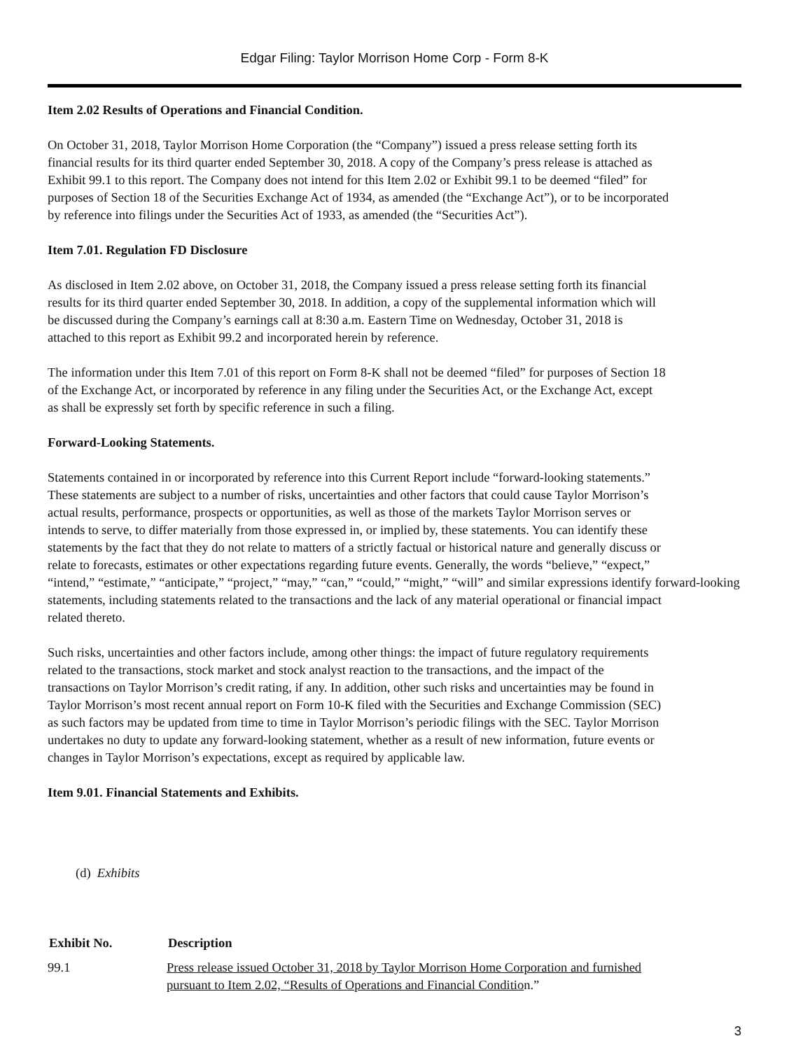Edgar Filing: Taylor Morrison Home Corp - Form 8-K
Item 2.02 Results of Operations and Financial Condition.
On October 31, 2018, Taylor Morrison Home Corporation (the “Company”) issued a press release setting forth its
financial results for its third quarter ended September 30, 2018. A copy of the Company’s press release is attached as
Exhibit 99.1 to this report. The Company does not intend for this Item 2.02 or Exhibit 99.1 to be deemed “filed” for
purposes of Section 18 of the Securities Exchange Act of 1934, as amended (the “Exchange Act”), or to be incorporated
by reference into filings under the Securities Act of 1933, as amended (the “Securities Act”).
Item 7.01. Regulation FD Disclosure
As disclosed in Item 2.02 above, on October 31, 2018, the Company issued a press release setting forth its financial
results for its third quarter ended September 30, 2018. In addition, a copy of the supplemental information which will
be discussed during the Company’s earnings call at 8:30 a.m. Eastern Time on Wednesday, October 31, 2018 is
attached to this report as Exhibit 99.2 and incorporated herein by reference.
The information under this Item 7.01 of this report on Form 8-K shall not be deemed “filed” for purposes of Section 18
of the Exchange Act, or incorporated by reference in any filing under the Securities Act, or the Exchange Act, except
as shall be expressly set forth by specific reference in such a filing.
Forward-Looking Statements.
Statements contained in or incorporated by reference into this Current Report include “forward-looking statements.”
These statements are subject to a number of risks, uncertainties and other factors that could cause Taylor Morrison’s
actual results, performance, prospects or opportunities, as well as those of the markets Taylor Morrison serves or
intends to serve, to differ materially from those expressed in, or implied by, these statements. You can identify these
statements by the fact that they do not relate to matters of a strictly factual or historical nature and generally discuss or
relate to forecasts, estimates or other expectations regarding future events. Generally, the words “believe,” “expect,”
“intend,” “estimate,” “anticipate,” “project,” “may,” “can,” “could,” “might,” “will” and similar expressions identify forward-looking
statements, including statements related to the transactions and the lack of any material operational or financial impact
related thereto.
Such risks, uncertainties and other factors include, among other things: the impact of future regulatory requirements
related to the transactions, stock market and stock analyst reaction to the transactions, and the impact of the
transactions on Taylor Morrison’s credit rating, if any. In addition, other such risks and uncertainties may be found in
Taylor Morrison’s most recent annual report on Form 10-K filed with the Securities and Exchange Commission (SEC)
as such factors may be updated from time to time in Taylor Morrison’s periodic filings with the SEC. Taylor Morrison
undertakes no duty to update any forward-looking statement, whether as a result of new information, future events or
changes in Taylor Morrison’s expectations, except as required by applicable law.
Item 9.01. Financial Statements and Exhibits.
(d) Exhibits
| Exhibit No. | Description |
| --- | --- |
| 99.1 | Press release issued October 31, 2018 by Taylor Morrison Home Corporation and furnished pursuant to Item 2.02, “Results of Operations and Financial Conditio n.” |
3